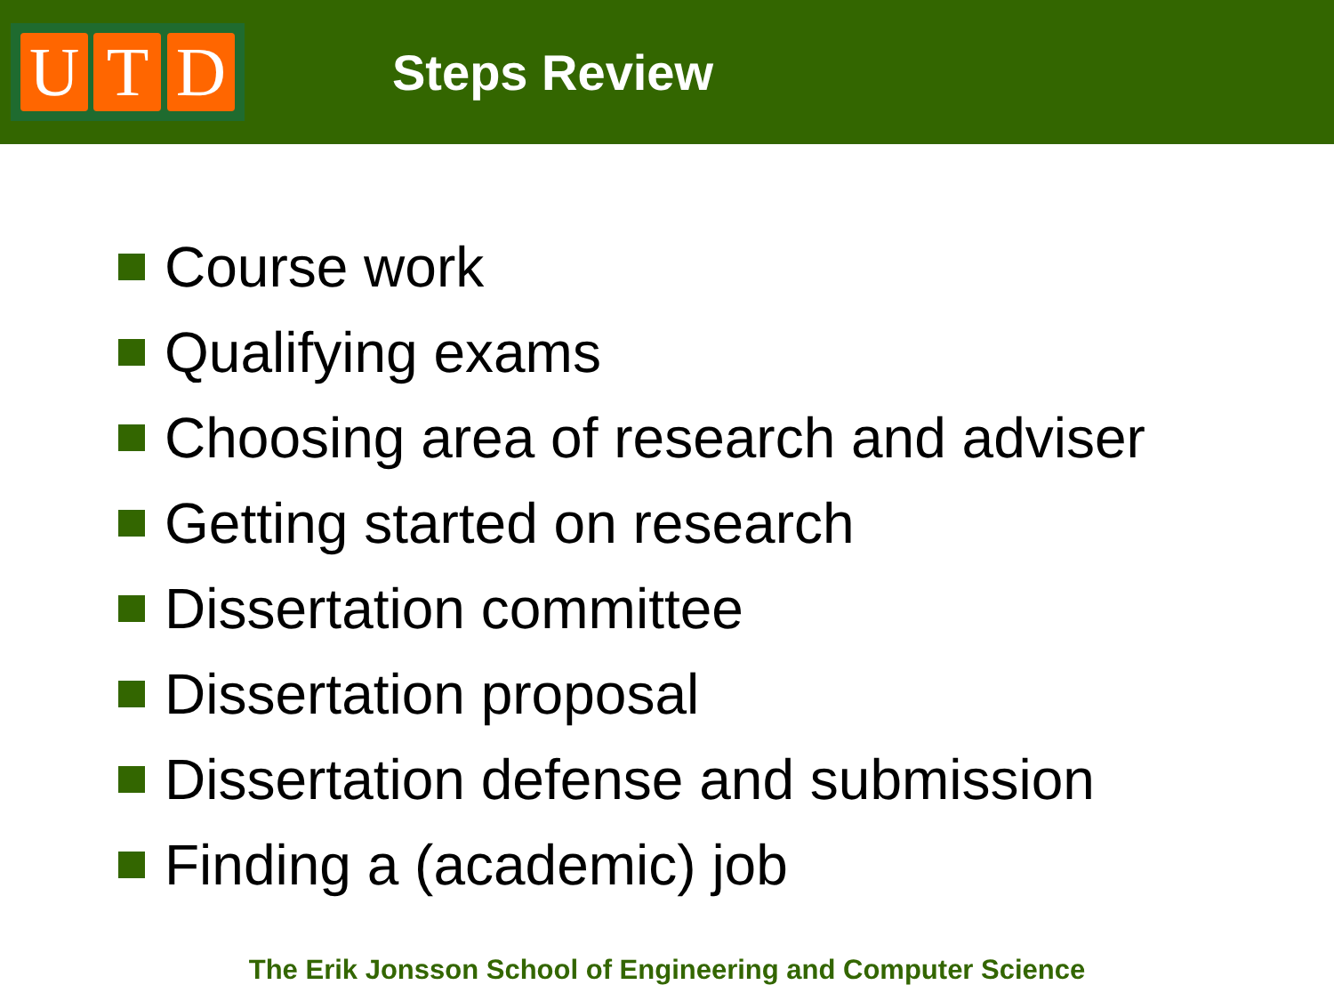U T D
Steps Review
Course work
Qualifying exams
Choosing area of research and adviser
Getting started on research
Dissertation committee
Dissertation proposal
Dissertation defense and submission
Finding a (academic) job
The Erik Jonsson School of Engineering and Computer Science